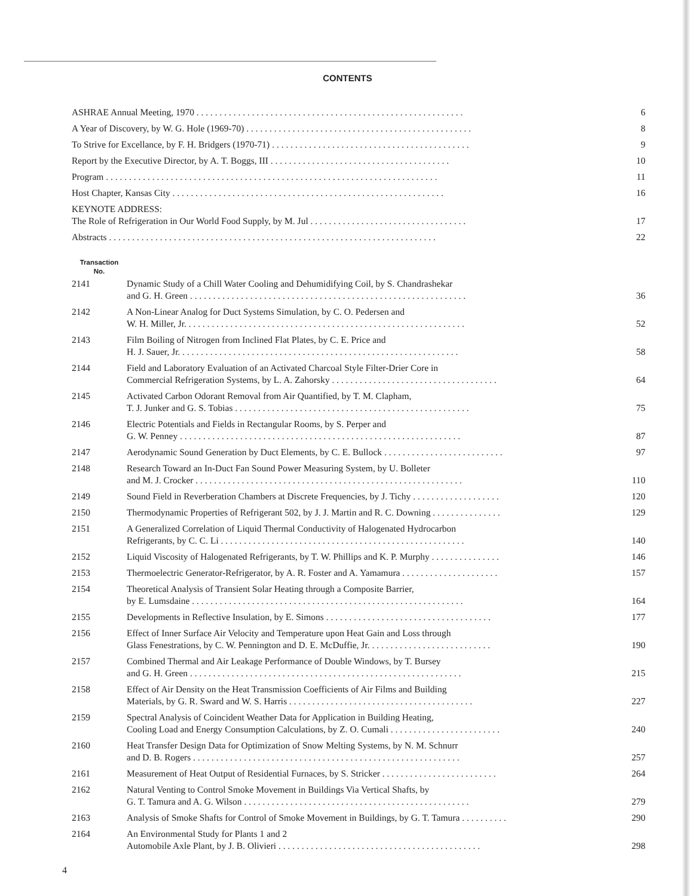CONTENTS
| ASHRAE Annual Meeting, 1970 . . . . . . . . . . . . . . . . . . . . . . . . . . . . . . . . . . . . . . . . . . . . . . . . . . . . . . . . . . | | 6 |
| A Year of Discovery, by W. G. Hole (1969-70) . . . . . . . . . . . . . . . . . . . . . . . . . . . . . . . . . . . . . . . . . . . . . . . . . | | 8 |
| To Strive for Excellance, by F. H. Bridgers (1970-71) . . . . . . . . . . . . . . . . . . . . . . . . . . . . . . . . . . . . . . . . . . . | | 9 |
| Report by the Executive Director, by A. T. Boggs, III . . . . . . . . . . . . . . . . . . . . . . . . . . . . . . . . . . . . . . . | | 10 |
| Program . . . . . . . . . . . . . . . . . . . . . . . . . . . . . . . . . . . . . . . . . . . . . . . . . . . . . . . . . . . . . . . . . . . . . . . . | | 11 |
| Host Chapter, Kansas City . . . . . . . . . . . . . . . . . . . . . . . . . . . . . . . . . . . . . . . . . . . . . . . . . . . . . . . . . . . | | 16 |
| KEYNOTE ADDRESS: The Role of Refrigeration in Our World Food Supply, by M. Jul . . . . . . . . . . . . . . . . . . . . . . . . . . . . . . . . . . | | 17 |
| Abstracts . . . . . . . . . . . . . . . . . . . . . . . . . . . . . . . . . . . . . . . . . . . . . . . . . . . . . . . . . . . . . . . . . . . . . . . | | 22 |
| Transaction No. | | |
| 2141 | Dynamic Study of a Chill Water Cooling and Dehumidifying Coil, by S. Chandrashekar and G. H. Green . . . . . . . . . . . . . . . . . . . . . . . . . . . . . . . . . . . . . . . . . . . . . . . . . . . . . . . . . . . . | 36 |
| 2142 | A Non-Linear Analog for Duct Systems Simulation, by C. O. Pedersen and W. H. Miller, Jr. . . . . . . . . . . . . . . . . . . . . . . . . . . . . . . . . . . . . . . . . . . . . . . . . . . . . . . . . . . . . | 52 |
| 2143 | Film Boiling of Nitrogen from Inclined Flat Plates, by C. E. Price and H. J. Sauer, Jr. . . . . . . . . . . . . . . . . . . . . . . . . . . . . . . . . . . . . . . . . . . . . . . . . . . . . . . . . . . . . | 58 |
| 2144 | Field and Laboratory Evaluation of an Activated Charcoal Style Filter-Drier Core in Commercial Refrigeration Systems, by L. A. Zahorsky . . . . . . . . . . . . . . . . . . . . . . . . . . . . . . . . . . . . | 64 |
| 2145 | Activated Carbon Odorant Removal from Air Quantified, by T. M. Clapham, T. J. Junker and G. S. Tobias . . . . . . . . . . . . . . . . . . . . . . . . . . . . . . . . . . . . . . . . . . . . . . . . . . . | 75 |
| 2146 | Electric Potentials and Fields in Rectangular Rooms, by S. Perper and G. W. Penney . . . . . . . . . . . . . . . . . . . . . . . . . . . . . . . . . . . . . . . . . . . . . . . . . . . . . . . . . . . . . | 87 |
| 2147 | Aerodynamic Sound Generation by Duct Elements, by C. E. Bullock . . . . . . . . . . . . . . . . . . . . . . . . . . | 97 |
| 2148 | Research Toward an In-Duct Fan Sound Power Measuring System, by U. Bolleter and M. J. Crocker . . . . . . . . . . . . . . . . . . . . . . . . . . . . . . . . . . . . . . . . . . . . . . . . . . . . . . . . . . | 110 |
| 2149 | Sound Field in Reverberation Chambers at Discrete Frequencies, by J. Tichy . . . . . . . . . . . . . . . . . . . | 120 |
| 2150 | Thermodynamic Properties of Refrigerant 502, by J. J. Martin and R. C. Downing . . . . . . . . . . . . . . . | 129 |
| 2151 | A Generalized Correlation of Liquid Thermal Conductivity of Halogenated Hydrocarbon Refrigerants, by C. C. Li . . . . . . . . . . . . . . . . . . . . . . . . . . . . . . . . . . . . . . . . . . . . . . . . . . . . . | 140 |
| 2152 | Liquid Viscosity of Halogenated Refrigerants, by T. W. Phillips and K. P. Murphy . . . . . . . . . . . . . . . | 146 |
| 2153 | Thermoelectric Generator-Refrigerator, by A. R. Foster and A. Yamamura . . . . . . . . . . . . . . . . . . . . . | 157 |
| 2154 | Theoretical Analysis of Transient Solar Heating through a Composite Barrier, by E. Lumsdaine . . . . . . . . . . . . . . . . . . . . . . . . . . . . . . . . . . . . . . . . . . . . . . . . . . . . . . . . . . . | 164 |
| 2155 | Developments in Reflective Insulation, by E. Simons . . . . . . . . . . . . . . . . . . . . . . . . . . . . . . . . . . . . | 177 |
| 2156 | Effect of Inner Surface Air Velocity and Temperature upon Heat Gain and Loss through Glass Fenestrations, by C. W. Pennington and D. E. McDuffie, Jr. . . . . . . . . . . . . . . . . . . . . . . . . . . | 190 |
| 2157 | Combined Thermal and Air Leakage Performance of Double Windows, by T. Bursey and G. H. Green . . . . . . . . . . . . . . . . . . . . . . . . . . . . . . . . . . . . . . . . . . . . . . . . . . . . . . . . . . . | 215 |
| 2158 | Effect of Air Density on the Heat Transmission Coefficients of Air Films and Building Materials, by G. R. Sward and W. S. Harris . . . . . . . . . . . . . . . . . . . . . . . . . . . . . . . . . . . . . . . . | 227 |
| 2159 | Spectral Analysis of Coincident Weather Data for Application in Building Heating, Cooling Load and Energy Consumption Calculations, by Z. O. Cumali . . . . . . . . . . . . . . . . . . . . . . . . | 240 |
| 2160 | Heat Transfer Design Data for Optimization of Snow Melting Systems, by N. M. Schnurr and D. B. Rogers . . . . . . . . . . . . . . . . . . . . . . . . . . . . . . . . . . . . . . . . . . . . . . . . . . . . . . . . . . | 257 |
| 2161 | Measurement of Heat Output of Residential Furnaces, by S. Stricker . . . . . . . . . . . . . . . . . . . . . . . . . | 264 |
| 2162 | Natural Venting to Control Smoke Movement in Buildings Via Vertical Shafts, by G. T. Tamura and A. G. Wilson . . . . . . . . . . . . . . . . . . . . . . . . . . . . . . . . . . . . . . . . . . . . . . . . . | 279 |
| 2163 | Analysis of Smoke Shafts for Control of Smoke Movement in Buildings, by G. T. Tamura . . . . . . . . . . | 290 |
| 2164 | An Environmental Study for Plants 1 and 2 Automobile Axle Plant, by J. B. Olivieri . . . . . . . . . . . . . . . . . . . . . . . . . . . . . . . . . . . . . . . . . . . . | 298 |
4